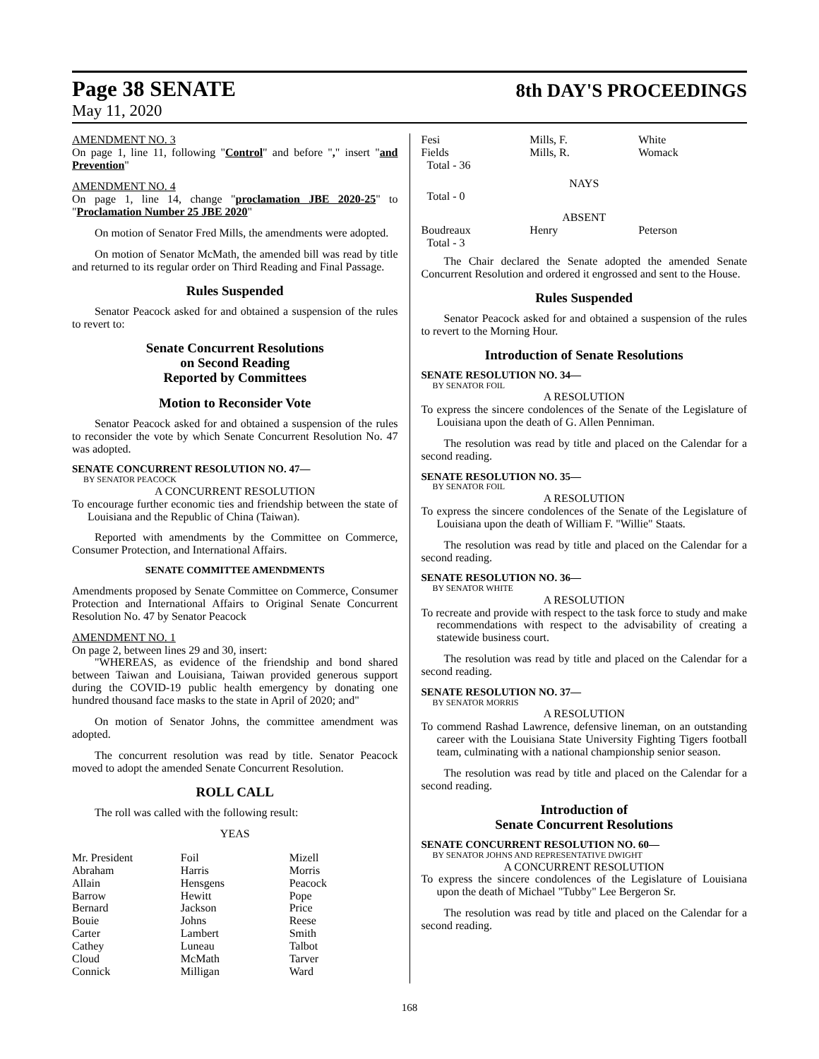Page 38 SENATE
8th DAY'S PROCEEDINGS
May 11, 2020
AMENDMENT NO. 3
On page 1, line 11, following "Control" and before "," insert "and Prevention"
AMENDMENT NO. 4
On page 1, line 14, change "proclamation JBE 2020-25" to "Proclamation Number 25 JBE 2020"
On motion of Senator Fred Mills, the amendments were adopted.
On motion of Senator McMath, the amended bill was read by title and returned to its regular order on Third Reading and Final Passage.
Rules Suspended
Senator Peacock asked for and obtained a suspension of the rules to revert to:
Senate Concurrent Resolutions
on Second Reading
Reported by Committees
Motion to Reconsider Vote
Senator Peacock asked for and obtained a suspension of the rules to reconsider the vote by which Senate Concurrent Resolution No. 47 was adopted.
SENATE CONCURRENT RESOLUTION NO. 47—
BY SENATOR PEACOCK
A CONCURRENT RESOLUTION
To encourage further economic ties and friendship between the state of Louisiana and the Republic of China (Taiwan).
Reported with amendments by the Committee on Commerce, Consumer Protection, and International Affairs.
SENATE COMMITTEE AMENDMENTS
Amendments proposed by Senate Committee on Commerce, Consumer Protection and International Affairs to Original Senate Concurrent Resolution No. 47 by Senator Peacock
AMENDMENT NO. 1
On page 2, between lines 29 and 30, insert:
"WHEREAS, as evidence of the friendship and bond shared between Taiwan and Louisiana, Taiwan provided generous support during the COVID-19 public health emergency by donating one hundred thousand face masks to the state in April of 2020; and"
On motion of Senator Johns, the committee amendment was adopted.
The concurrent resolution was read by title. Senator Peacock moved to adopt the amended Senate Concurrent Resolution.
ROLL CALL
The roll was called with the following result:
YEAS
| Mr. President | Foil | Mizell |
| Abraham | Harris | Morris |
| Allain | Hensgens | Peacock |
| Barrow | Hewitt | Pope |
| Bernard | Jackson | Price |
| Bouie | Johns | Reese |
| Carter | Lambert | Smith |
| Cathey | Luneau | Talbot |
| Cloud | McMath | Tarver |
| Connick | Milligan | Ward |
| Fesi | Mills, F. | White |
| Fields | Mills, R. | Womack |
| Total - 36 | | |
NAYS
Total - 0
ABSENT
| Boudreaux | Henry | Peterson |
| Total - 3 | | |
The Chair declared the Senate adopted the amended Senate Concurrent Resolution and ordered it engrossed and sent to the House.
Rules Suspended
Senator Peacock asked for and obtained a suspension of the rules to revert to the Morning Hour.
Introduction of Senate Resolutions
SENATE RESOLUTION NO. 34—
BY SENATOR FOIL
A RESOLUTION
To express the sincere condolences of the Senate of the Legislature of Louisiana upon the death of G. Allen Penniman.
The resolution was read by title and placed on the Calendar for a second reading.
SENATE RESOLUTION NO. 35—
BY SENATOR FOIL
A RESOLUTION
To express the sincere condolences of the Senate of the Legislature of Louisiana upon the death of William F. "Willie" Staats.
The resolution was read by title and placed on the Calendar for a second reading.
SENATE RESOLUTION NO. 36—
BY SENATOR WHITE
A RESOLUTION
To recreate and provide with respect to the task force to study and make recommendations with respect to the advisability of creating a statewide business court.
The resolution was read by title and placed on the Calendar for a second reading.
SENATE RESOLUTION NO. 37—
BY SENATOR MORRIS
A RESOLUTION
To commend Rashad Lawrence, defensive lineman, on an outstanding career with the Louisiana State University Fighting Tigers football team, culminating with a national championship senior season.
The resolution was read by title and placed on the Calendar for a second reading.
Introduction of
Senate Concurrent Resolutions
SENATE CONCURRENT RESOLUTION NO. 60—
BY SENATOR JOHNS AND REPRESENTATIVE DWIGHT
A CONCURRENT RESOLUTION
To express the sincere condolences of the Legislature of Louisiana upon the death of Michael "Tubby" Lee Bergeron Sr.
The resolution was read by title and placed on the Calendar for a second reading.
168